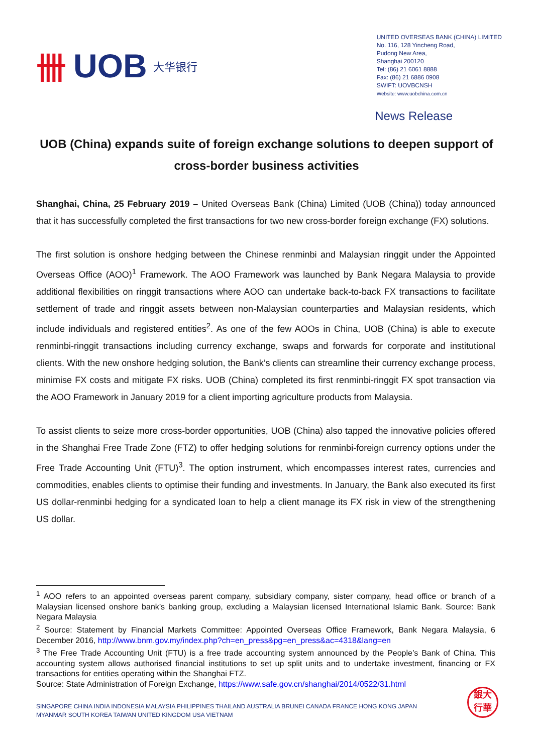卌 UOB 大华银行
UNITED OVERSEAS BANK (CHINA) LIMITED
No. 116, 128 Yincheng Road,
Pudong New Area,
Shanghai 200120
Tel: (86) 21 6061 8888
Fax: (86) 21 6886 0908
SWIFT: UOVBCNSH
Website: www.uobchina.com.cn
News Release
UOB (China) expands suite of foreign exchange solutions to deepen support of cross-border business activities
Shanghai, China, 25 February 2019 – United Overseas Bank (China) Limited (UOB (China)) today announced that it has successfully completed the first transactions for two new cross-border foreign exchange (FX) solutions.
The first solution is onshore hedging between the Chinese renminbi and Malaysian ringgit under the Appointed Overseas Office (AOO)<sup>1</sup> Framework. The AOO Framework was launched by Bank Negara Malaysia to provide additional flexibilities on ringgit transactions where AOO can undertake back-to-back FX transactions to facilitate settlement of trade and ringgit assets between non-Malaysian counterparties and Malaysian residents, which include individuals and registered entities<sup>2</sup>. As one of the few AOOs in China, UOB (China) is able to execute renminbi-ringgit transactions including currency exchange, swaps and forwards for corporate and institutional clients. With the new onshore hedging solution, the Bank’s clients can streamline their currency exchange process, minimise FX costs and mitigate FX risks. UOB (China) completed its first renminbi-ringgit FX spot transaction via the AOO Framework in January 2019 for a client importing agriculture products from Malaysia.
To assist clients to seize more cross-border opportunities, UOB (China) also tapped the innovative policies offered in the Shanghai Free Trade Zone (FTZ) to offer hedging solutions for renminbi-foreign currency options under the Free Trade Accounting Unit (FTU)<sup>3</sup>. The option instrument, which encompasses interest rates, currencies and commodities, enables clients to optimise their funding and investments. In January, the Bank also executed its first US dollar-renminbi hedging for a syndicated loan to help a client manage its FX risk in view of the strengthening US dollar.
<sup>1</sup> AOO refers to an appointed overseas parent company, subsidiary company, sister company, head office or branch of a Malaysian licensed onshore bank’s banking group, excluding a Malaysian licensed International Islamic Bank. Source: Bank Negara Malaysia
<sup>2</sup> Source: Statement by Financial Markets Committee: Appointed Overseas Office Framework, Bank Negara Malaysia, 6 December 2016, http://www.bnm.gov.my/index.php?ch=en_press&pg=en_press&ac=4318&lang=en
<sup>3</sup> The Free Trade Accounting Unit (FTU) is a free trade accounting system announced by the People’s Bank of China. This accounting system allows authorised financial institutions to set up split units and to undertake investment, financing or FX transactions for entities operating within the Shanghai FTZ.
Source: State Administration of Foreign Exchange, https://www.safe.gov.cn/shanghai/2014/0522/31.html
SINGAPORE CHINA INDIA INDONESIA MALAYSIA PHILIPPINES THAILAND AUSTRALIA BRUNEI CANADA FRANCE HONG KONG JAPAN
MYANMAR SOUTH KOREA TAIWAN UNITED KINGDOM USA VIETNAM
銀大
行華